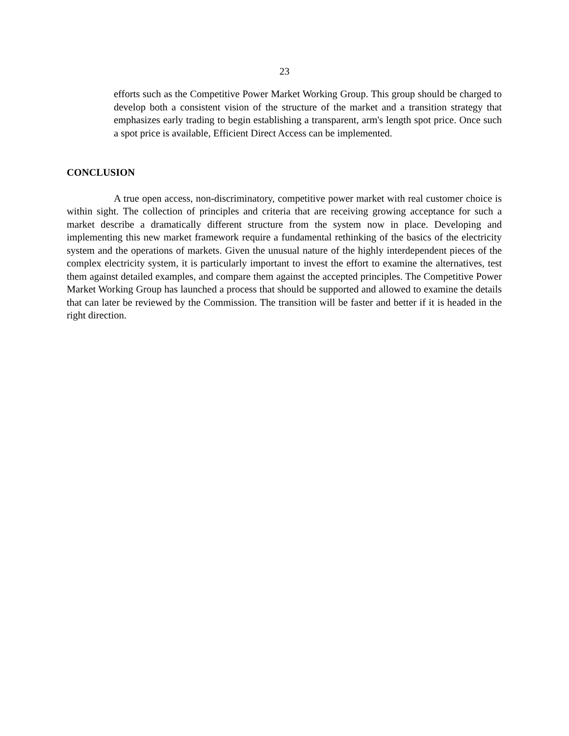23
efforts such as the Competitive Power Market Working Group. This group should be charged to develop both a consistent vision of the structure of the market and a transition strategy that emphasizes early trading to begin establishing a transparent, arm's length spot price. Once such a spot price is available, Efficient Direct Access can be implemented.
CONCLUSION
A true open access, non-discriminatory, competitive power market with real customer choice is within sight. The collection of principles and criteria that are receiving growing acceptance for such a market describe a dramatically different structure from the system now in place. Developing and implementing this new market framework require a fundamental rethinking of the basics of the electricity system and the operations of markets. Given the unusual nature of the highly interdependent pieces of the complex electricity system, it is particularly important to invest the effort to examine the alternatives, test them against detailed examples, and compare them against the accepted principles. The Competitive Power Market Working Group has launched a process that should be supported and allowed to examine the details that can later be reviewed by the Commission. The transition will be faster and better if it is headed in the right direction.